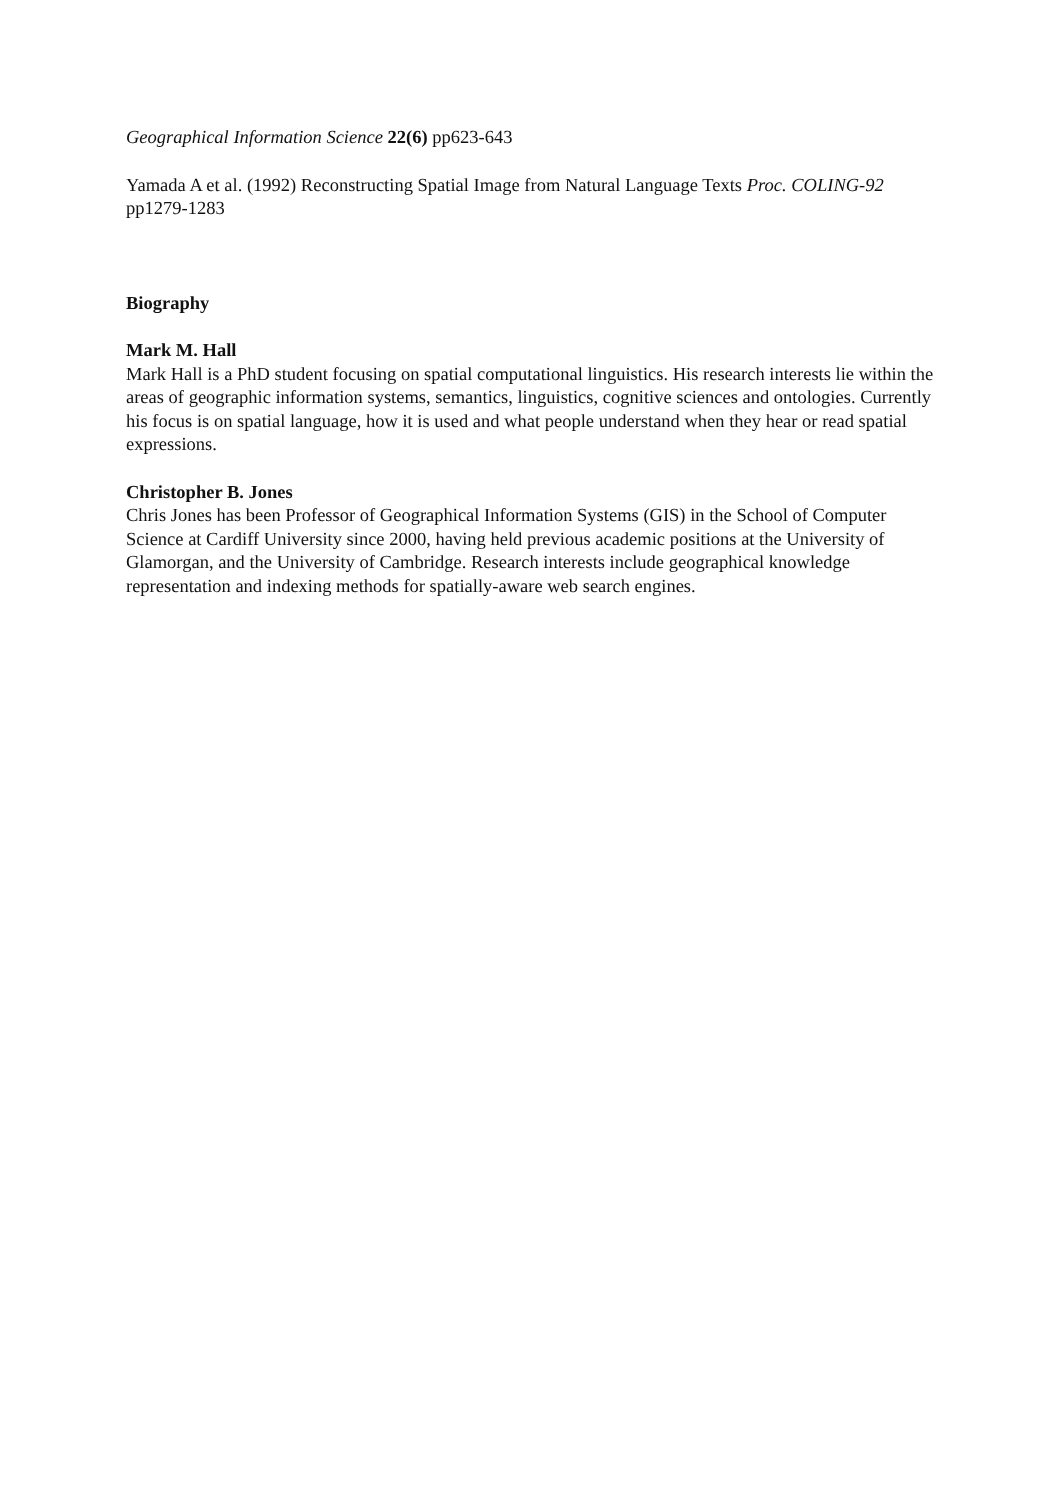Geographical Information Science 22(6) pp623-643
Yamada A et al. (1992) Reconstructing Spatial Image from Natural Language Texts Proc. COLING-92 pp1279-1283
Biography
Mark M. Hall
Mark Hall is a PhD student focusing on spatial computational linguistics. His research interests lie within the areas of geographic information systems, semantics, linguistics, cognitive sciences and ontologies. Currently his focus is on spatial language, how it is used and what people understand when they hear or read spatial expressions.
Christopher B. Jones
Chris Jones has been Professor of Geographical Information Systems (GIS) in the School of Computer Science at Cardiff University since 2000, having held previous academic positions at the University of Glamorgan, and the University of Cambridge. Research interests include geographical knowledge representation and indexing methods for spatially-aware web search engines.